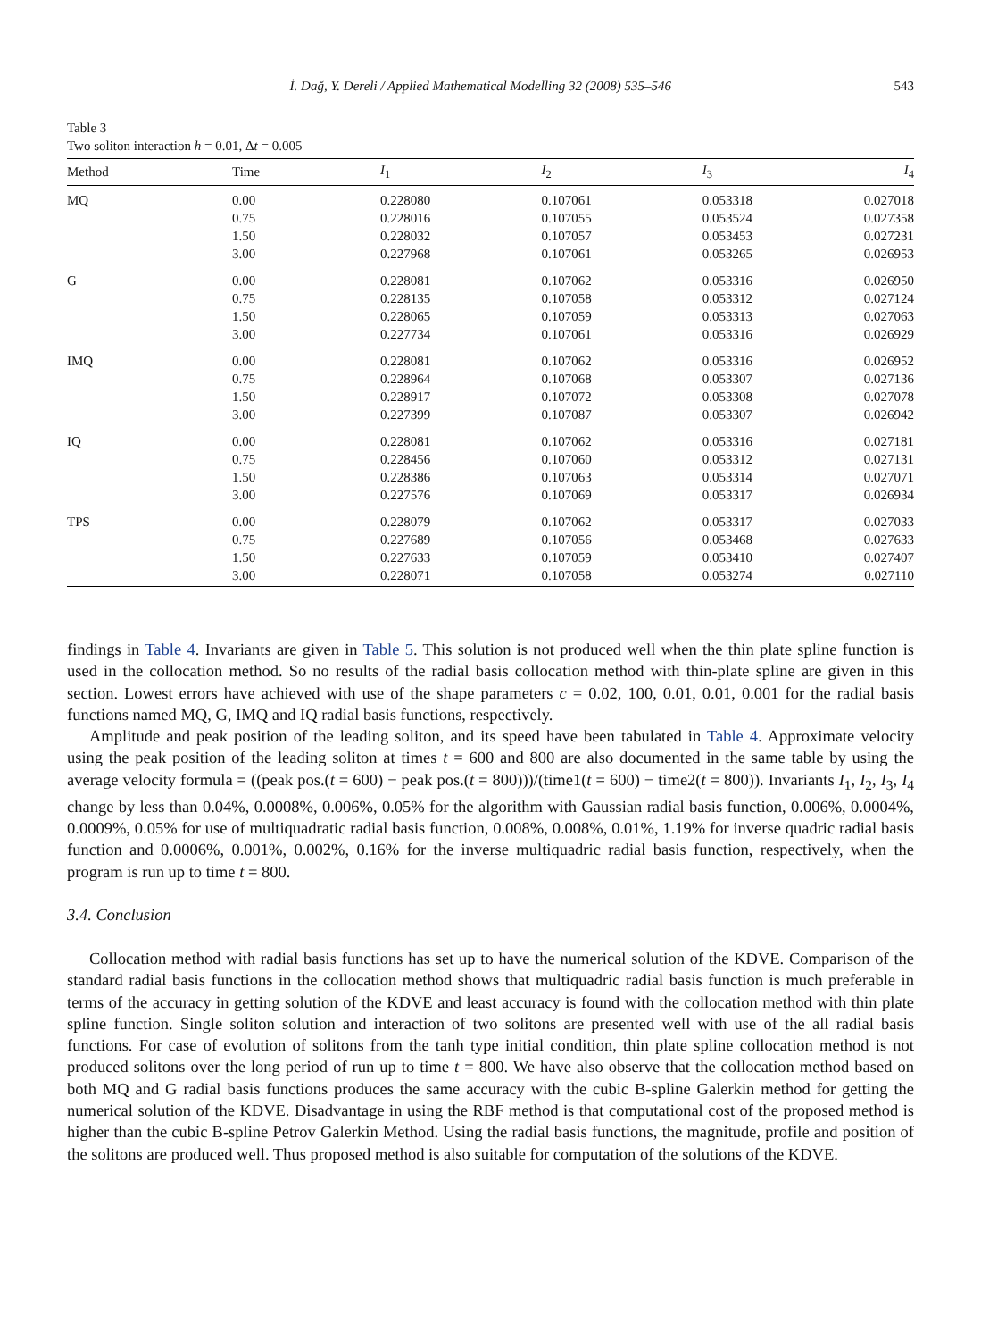İ. Dağ, Y. Dereli / Applied Mathematical Modelling 32 (2008) 535–546 543
Table 3
Two soliton interaction h = 0.01, Δt = 0.005
| Method | Time | I<sub>1</sub> | I<sub>2</sub> | I<sub>3</sub> | I<sub>4</sub> |
| --- | --- | --- | --- | --- | --- |
| MQ | 0.00 | 0.228080 | 0.107061 | 0.053318 | 0.027018 |
| | 0.75 | 0.228016 | 0.107055 | 0.053524 | 0.027358 |
| | 1.50 | 0.228032 | 0.107057 | 0.053453 | 0.027231 |
| | 3.00 | 0.227968 | 0.107061 | 0.053265 | 0.026953 |
| G | 0.00 | 0.228081 | 0.107062 | 0.053316 | 0.026950 |
| | 0.75 | 0.228135 | 0.107058 | 0.053312 | 0.027124 |
| | 1.50 | 0.228065 | 0.107059 | 0.053313 | 0.027063 |
| | 3.00 | 0.227734 | 0.107061 | 0.053316 | 0.026929 |
| IMQ | 0.00 | 0.228081 | 0.107062 | 0.053316 | 0.026952 |
| | 0.75 | 0.228964 | 0.107068 | 0.053307 | 0.027136 |
| | 1.50 | 0.228917 | 0.107072 | 0.053308 | 0.027078 |
| | 3.00 | 0.227399 | 0.107087 | 0.053307 | 0.026942 |
| IQ | 0.00 | 0.228081 | 0.107062 | 0.053316 | 0.027181 |
| | 0.75 | 0.228456 | 0.107060 | 0.053312 | 0.027131 |
| | 1.50 | 0.228386 | 0.107063 | 0.053314 | 0.027071 |
| | 3.00 | 0.227576 | 0.107069 | 0.053317 | 0.026934 |
| TPS | 0.00 | 0.228079 | 0.107062 | 0.053317 | 0.027033 |
| | 0.75 | 0.227689 | 0.107056 | 0.053468 | 0.027633 |
| | 1.50 | 0.227633 | 0.107059 | 0.053410 | 0.027407 |
| | 3.00 | 0.228071 | 0.107058 | 0.053274 | 0.027110 |
findings in Table 4. Invariants are given in Table 5. This solution is not produced well when the thin plate spline function is used in the collocation method. So no results of the radial basis collocation method with thin-plate spline are given in this section. Lowest errors have achieved with use of the shape parameters c = 0.02, 100, 0.01, 0.01, 0.001 for the radial basis functions named MQ, G, IMQ and IQ radial basis functions, respectively.
Amplitude and peak position of the leading soliton, and its speed have been tabulated in Table 4. Approximate velocity using the peak position of the leading soliton at times t = 600 and 800 are also documented in the same table by using the average velocity formula = ((peak pos.(t = 600) − peak pos.(t = 800)))/(time1(t = 600) − time2(t = 800)). Invariants I<sub>1</sub>, I<sub>2</sub>, I<sub>3</sub>, I<sub>4</sub> change by less than 0.04%, 0.0008%, 0.006%, 0.05% for the algorithm with Gaussian radial basis function, 0.006%, 0.0004%, 0.0009%, 0.05% for use of multiquadratic radial basis function, 0.008%, 0.008%, 0.01%, 1.19% for inverse quadric radial basis function and 0.0006%, 0.001%, 0.002%, 0.16% for the inverse multiquadric radial basis function, respectively, when the program is run up to time t = 800.
3.4. Conclusion
Collocation method with radial basis functions has set up to have the numerical solution of the KDVE. Comparison of the standard radial basis functions in the collocation method shows that multiquadric radial basis function is much preferable in terms of the accuracy in getting solution of the KDVE and least accuracy is found with the collocation method with thin plate spline function. Single soliton solution and interaction of two solitons are presented well with use of the all radial basis functions. For case of evolution of solitons from the tanh type initial condition, thin plate spline collocation method is not produced solitons over the long period of run up to time t = 800. We have also observe that the collocation method based on both MQ and G radial basis functions produces the same accuracy with the cubic B-spline Galerkin method for getting the numerical solution of the KDVE. Disadvantage in using the RBF method is that computational cost of the proposed method is higher than the cubic B-spline Petrov Galerkin Method. Using the radial basis functions, the magnitude, profile and position of the solitons are produced well. Thus proposed method is also suitable for computation of the solutions of the KDVE.